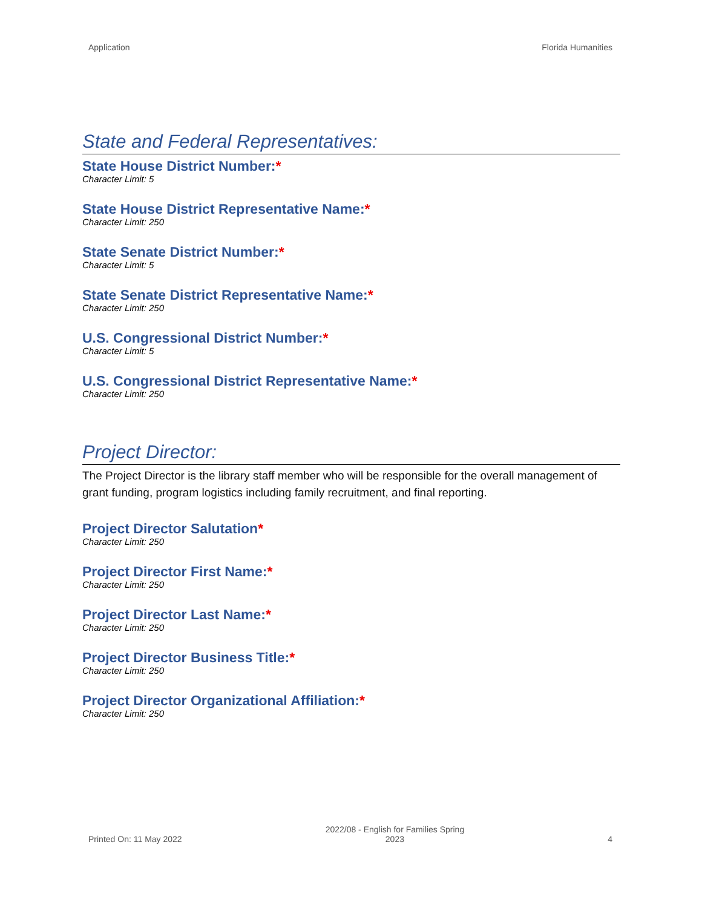Application Florida Humanities
State and Federal Representatives:
State House District Number:*
Character Limit: 5
State House District Representative Name:*
Character Limit: 250
State Senate District Number:*
Character Limit: 5
State Senate District Representative Name:*
Character Limit: 250
U.S. Congressional District Number:*
Character Limit: 5
U.S. Congressional District Representative Name:*
Character Limit: 250
Project Director:
The Project Director is the library staff member who will be responsible for the overall management of grant funding, program logistics including family recruitment, and final reporting.
Project Director Salutation*
Character Limit: 250
Project Director First Name:*
Character Limit: 250
Project Director Last Name:*
Character Limit: 250
Project Director Business Title:*
Character Limit: 250
Project Director Organizational Affiliation:*
Character Limit: 250
Printed On: 11 May 2022 2022/08 - English for Families Spring
2023 4